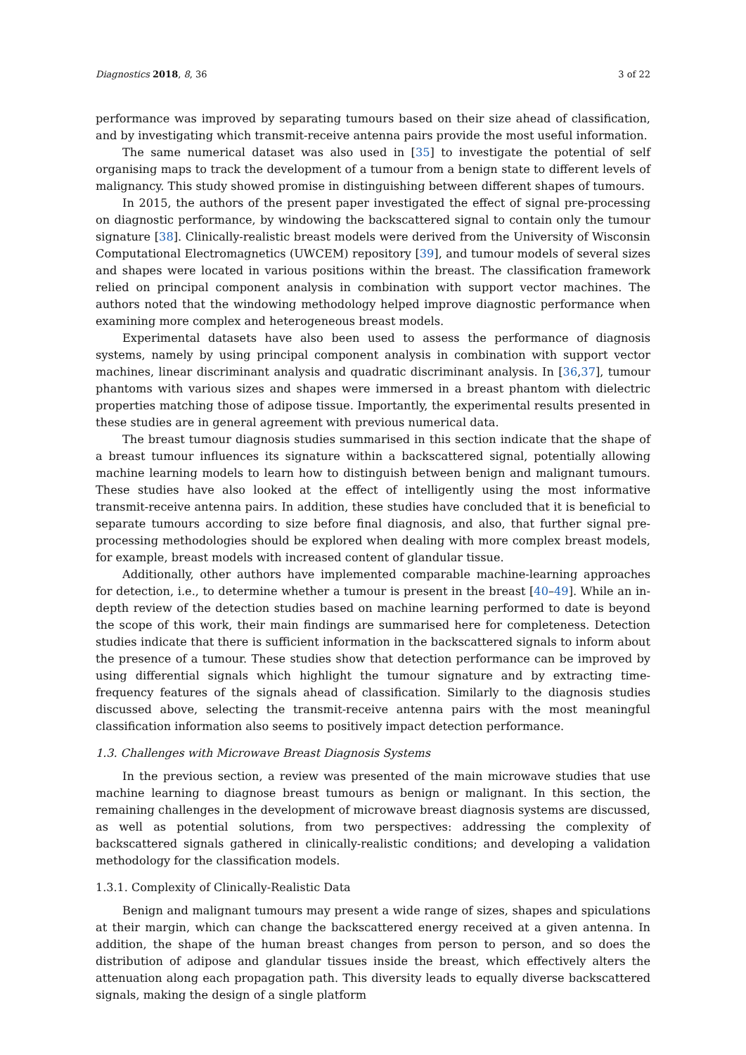Diagnostics 2018, 8, 36 3 of 22
performance was improved by separating tumours based on their size ahead of classification, and by investigating which transmit-receive antenna pairs provide the most useful information.
The same numerical dataset was also used in [35] to investigate the potential of self organising maps to track the development of a tumour from a benign state to different levels of malignancy. This study showed promise in distinguishing between different shapes of tumours.
In 2015, the authors of the present paper investigated the effect of signal pre-processing on diagnostic performance, by windowing the backscattered signal to contain only the tumour signature [38]. Clinically-realistic breast models were derived from the University of Wisconsin Computational Electromagnetics (UWCEM) repository [39], and tumour models of several sizes and shapes were located in various positions within the breast. The classification framework relied on principal component analysis in combination with support vector machines. The authors noted that the windowing methodology helped improve diagnostic performance when examining more complex and heterogeneous breast models.
Experimental datasets have also been used to assess the performance of diagnosis systems, namely by using principal component analysis in combination with support vector machines, linear discriminant analysis and quadratic discriminant analysis. In [36,37], tumour phantoms with various sizes and shapes were immersed in a breast phantom with dielectric properties matching those of adipose tissue. Importantly, the experimental results presented in these studies are in general agreement with previous numerical data.
The breast tumour diagnosis studies summarised in this section indicate that the shape of a breast tumour influences its signature within a backscattered signal, potentially allowing machine learning models to learn how to distinguish between benign and malignant tumours. These studies have also looked at the effect of intelligently using the most informative transmit-receive antenna pairs. In addition, these studies have concluded that it is beneficial to separate tumours according to size before final diagnosis, and also, that further signal pre-processing methodologies should be explored when dealing with more complex breast models, for example, breast models with increased content of glandular tissue.
Additionally, other authors have implemented comparable machine-learning approaches for detection, i.e., to determine whether a tumour is present in the breast [40–49]. While an in-depth review of the detection studies based on machine learning performed to date is beyond the scope of this work, their main findings are summarised here for completeness. Detection studies indicate that there is sufficient information in the backscattered signals to inform about the presence of a tumour. These studies show that detection performance can be improved by using differential signals which highlight the tumour signature and by extracting time-frequency features of the signals ahead of classification. Similarly to the diagnosis studies discussed above, selecting the transmit-receive antenna pairs with the most meaningful classification information also seems to positively impact detection performance.
1.3. Challenges with Microwave Breast Diagnosis Systems
In the previous section, a review was presented of the main microwave studies that use machine learning to diagnose breast tumours as benign or malignant. In this section, the remaining challenges in the development of microwave breast diagnosis systems are discussed, as well as potential solutions, from two perspectives: addressing the complexity of backscattered signals gathered in clinically-realistic conditions; and developing a validation methodology for the classification models.
1.3.1. Complexity of Clinically-Realistic Data
Benign and malignant tumours may present a wide range of sizes, shapes and spiculations at their margin, which can change the backscattered energy received at a given antenna. In addition, the shape of the human breast changes from person to person, and so does the distribution of adipose and glandular tissues inside the breast, which effectively alters the attenuation along each propagation path. This diversity leads to equally diverse backscattered signals, making the design of a single platform